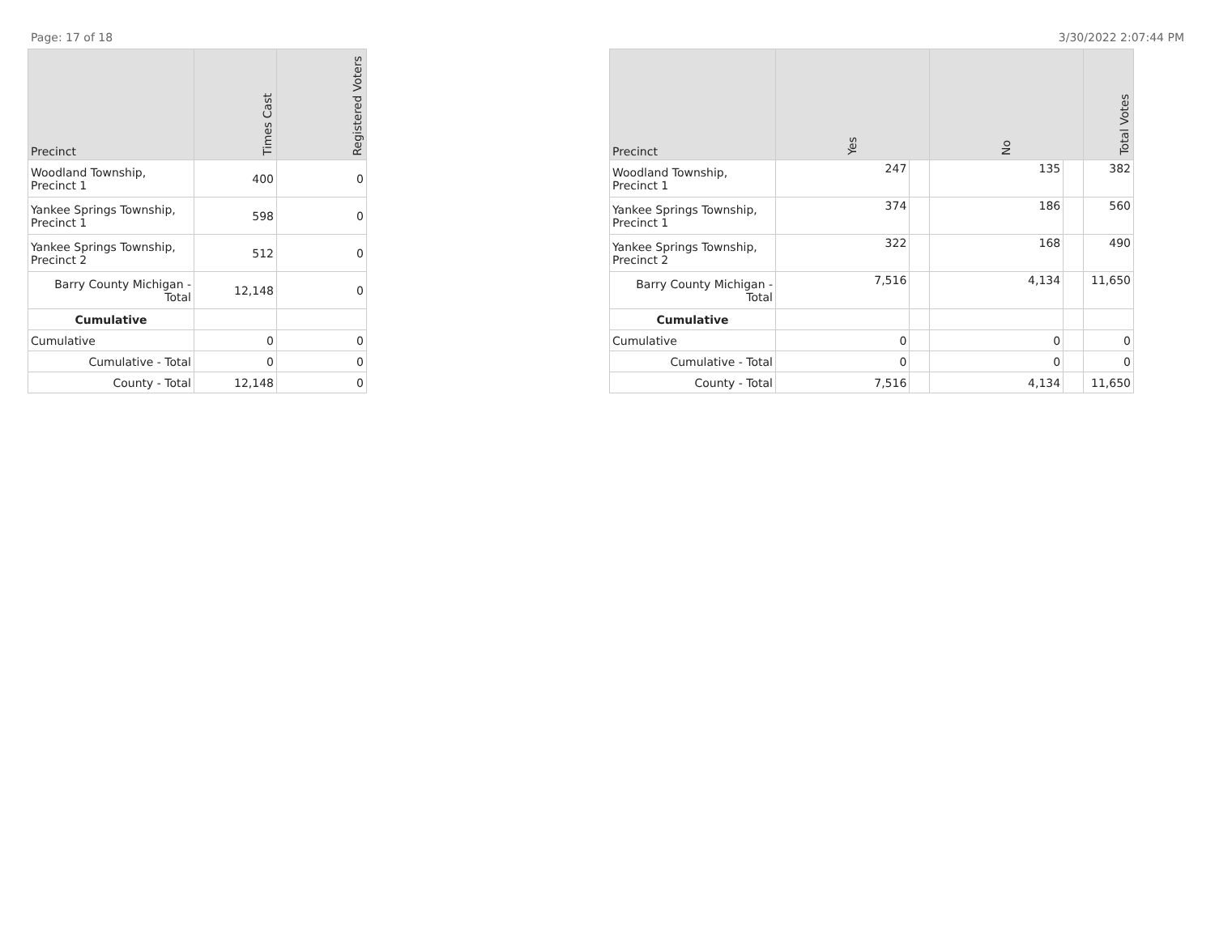Page: 17 of 18 3/30/2022 2:07:44 PM
| Precinct | Times Cast | Registered Voters |
| --- | --- | --- |
| Woodland Township, Precinct 1 | 400 | 0 |
| Yankee Springs Township, Precinct 1 | 598 | 0 |
| Yankee Springs Township, Precinct 2 | 512 | 0 |
| Barry County Michigan - Total | 12,148 | 0 |
| Cumulative | | |
| Cumulative | 0 | 0 |
| Cumulative - Total | 0 | 0 |
| County - Total | 12,148 | 0 |
| Precinct | Yes | | No | | Total Votes |
| --- | --- | --- | --- | --- | --- |
| Woodland Township, Precinct 1 | 247 | | 135 | | 382 |
| Yankee Springs Township, Precinct 1 | 374 | | 186 | | 560 |
| Yankee Springs Township, Precinct 2 | 322 | | 168 | | 490 |
| Barry County Michigan - Total | 7,516 | | 4,134 | | 11,650 |
| Cumulative | | | | | |
| Cumulative | 0 | | 0 | | 0 |
| Cumulative - Total | 0 | | 0 | | 0 |
| County - Total | 7,516 | | 4,134 | | 11,650 |